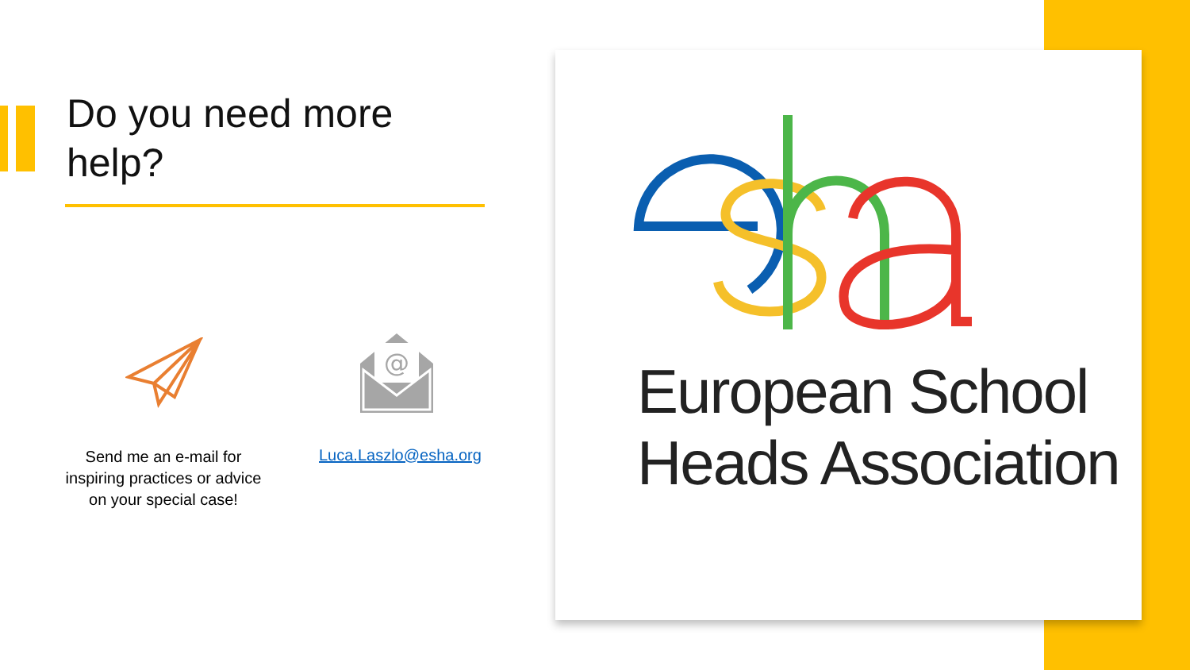Do you need more help?
@
Send me an e-mail for inspiring practices or advice on your special case!
Luca.Laszlo@esha.org
European School
Heads Association